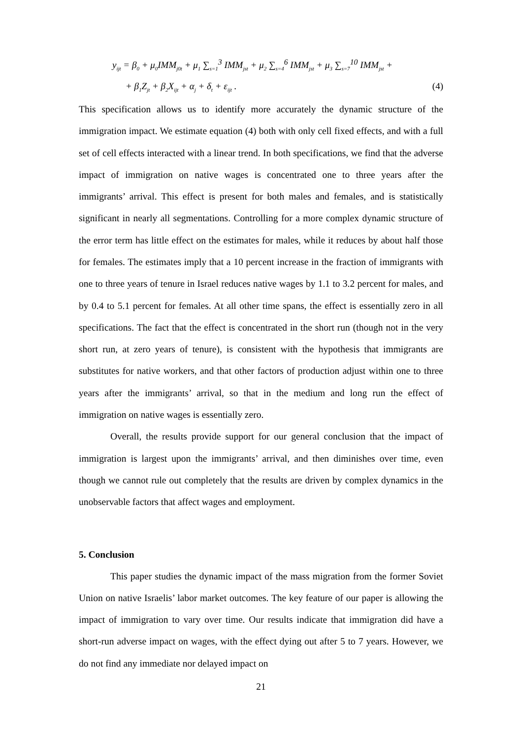y<sub>ijt</sub> = β<sub>0</sub> + μ<sub>0</sub>IMM<sub>j0t</sub> + μ<sub>1</sub> ∑<sub>s=1</sub><sup>3</sup> IMM<sub>jst</sub> + μ<sub>2</sub> ∑<sub>s=4</sub><sup>6</sup> IMM<sub>jst</sub> + μ<sub>3</sub> ∑<sub>s=7</sub><sup>10</sup> IMM<sub>jst</sub> +
+ β<sub>1</sub>Z<sub>jt</sub> + β<sub>2</sub>X<sub>ijt</sub> + α<sub>j</sub> + δ<sub>t</sub> + ε<sub>ijt</sub> . (4)
This specification allows us to identify more accurately the dynamic structure of the immigration impact. We estimate equation (4) both with only cell fixed effects, and with a full set of cell effects interacted with a linear trend. In both specifications, we find that the adverse impact of immigration on native wages is concentrated one to three years after the immigrants’ arrival. This effect is present for both males and females, and is statistically significant in nearly all segmentations. Controlling for a more complex dynamic structure of the error term has little effect on the estimates for males, while it reduces by about half those for females. The estimates imply that a 10 percent increase in the fraction of immigrants with one to three years of tenure in Israel reduces native wages by 1.1 to 3.2 percent for males, and by 0.4 to 5.1 percent for females. At all other time spans, the effect is essentially zero in all specifications. The fact that the effect is concentrated in the short run (though not in the very short run, at zero years of tenure), is consistent with the hypothesis that immigrants are substitutes for native workers, and that other factors of production adjust within one to three years after the immigrants’ arrival, so that in the medium and long run the effect of immigration on native wages is essentially zero.
Overall, the results provide support for our general conclusion that the impact of immigration is largest upon the immigrants’ arrival, and then diminishes over time, even though we cannot rule out completely that the results are driven by complex dynamics in the unobservable factors that affect wages and employment.
5. Conclusion
This paper studies the dynamic impact of the mass migration from the former Soviet Union on native Israelis’ labor market outcomes. The key feature of our paper is allowing the impact of immigration to vary over time. Our results indicate that immigration did have a short-run adverse impact on wages, with the effect dying out after 5 to 7 years. However, we do not find any immediate nor delayed impact on
21